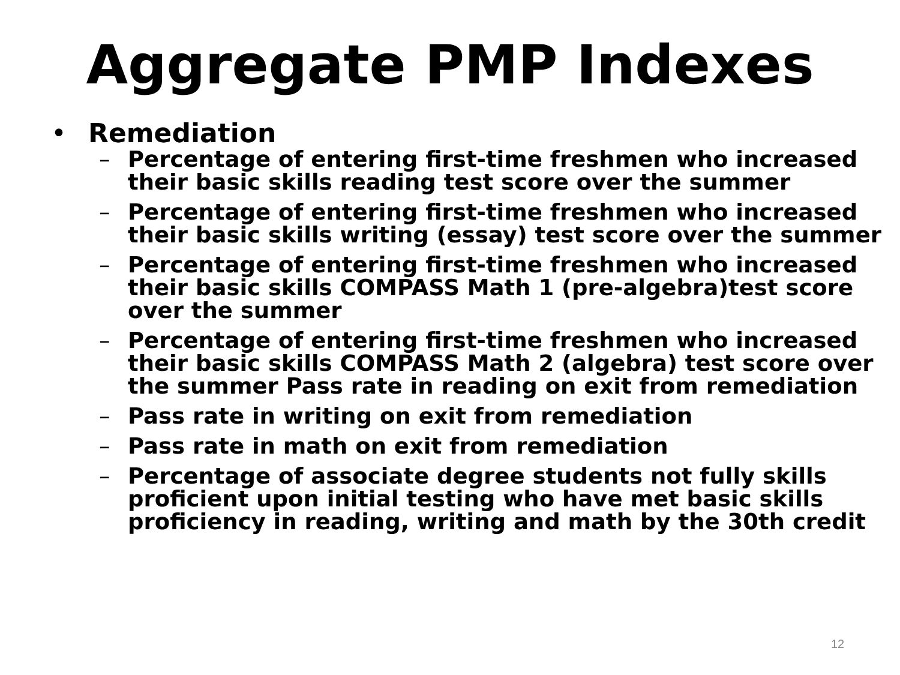Aggregate PMP Indexes
• Remediation
– Percentage of entering first-time freshmen who increased their basic skills reading test score over the summer
– Percentage of entering first-time freshmen who increased their basic skills writing (essay) test score over the summer
– Percentage of entering first-time freshmen who increased their basic skills COMPASS Math 1 (pre-algebra)test score over the summer
– Percentage of entering first-time freshmen who increased their basic skills COMPASS Math 2 (algebra) test score over the summer Pass rate in reading on exit from remediation
– Pass rate in writing on exit from remediation
– Pass rate in math on exit from remediation
– Percentage of associate degree students not fully skills proficient upon initial testing who have met basic skills proficiency in reading, writing and math by the 30th credit
12